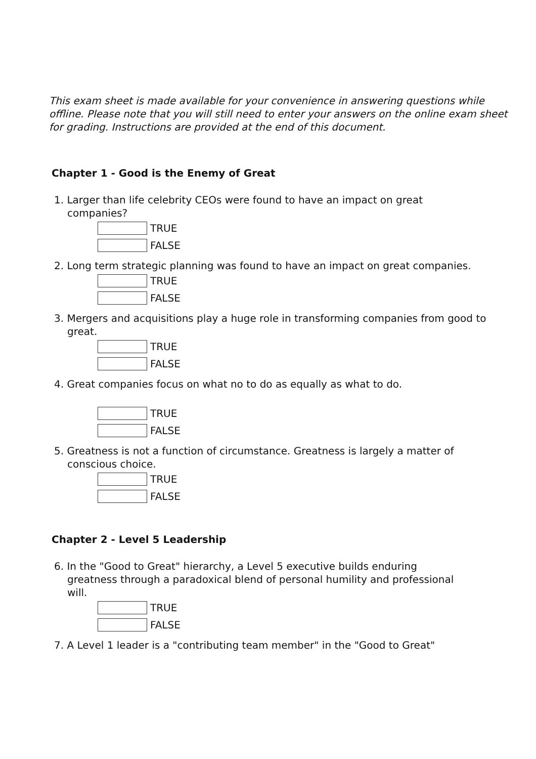This exam sheet is made available for your convenience in answering questions while offline. Please note that you will still need to enter your answers on the online exam sheet for grading. Instructions are provided at the end of this document.
Chapter 1 - Good is the Enemy of Great
1. Larger than life celebrity CEOs were found to have an impact on great companies?
TRUE
FALSE
2. Long term strategic planning was found to have an impact on great companies.
TRUE
FALSE
3. Mergers and acquisitions play a huge role in transforming companies from good to great.
TRUE
FALSE
4. Great companies focus on what no to do as equally as what to do.
TRUE
FALSE
5. Greatness is not a function of circumstance. Greatness is largely a matter of conscious choice.
TRUE
FALSE
Chapter 2 - Level 5 Leadership
6. In the "Good to Great" hierarchy, a Level 5 executive builds enduring greatness through a paradoxical blend of personal humility and professional will.
TRUE
FALSE
7. A Level 1 leader is a "contributing team member" in the "Good to Great"